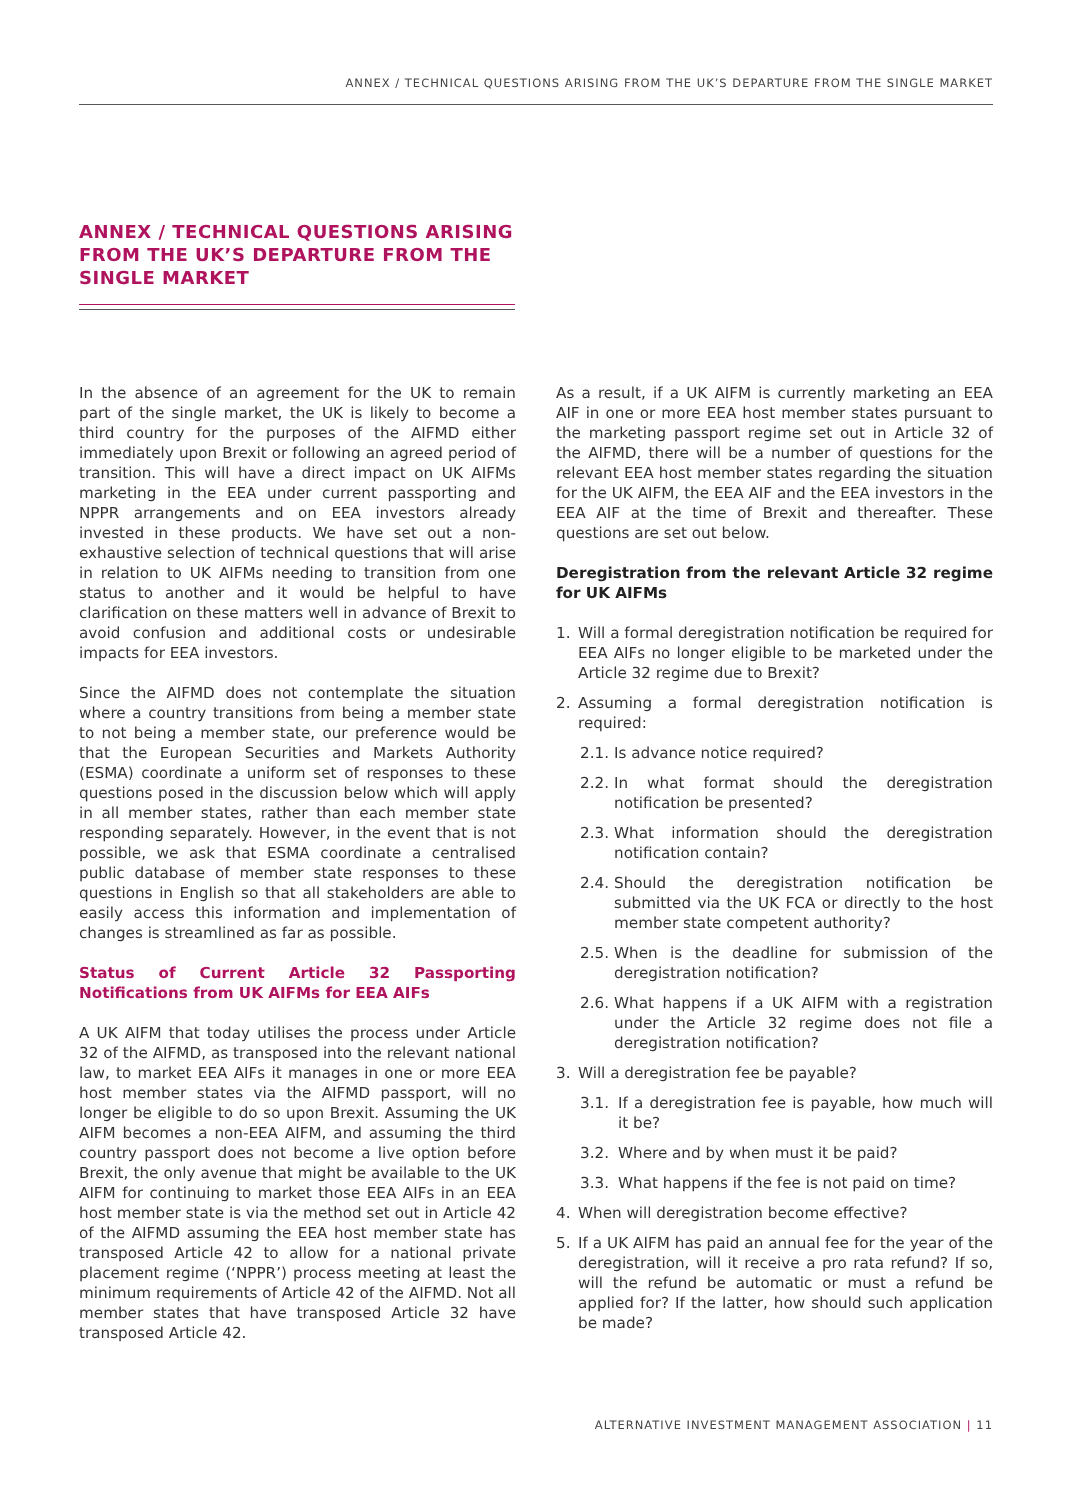ANNEX / TECHNICAL QUESTIONS ARISING FROM THE UK’S DEPARTURE FROM THE SINGLE MARKET
ANNEX / TECHNICAL QUESTIONS ARISING FROM THE UK’S DEPARTURE FROM THE SINGLE MARKET
In the absence of an agreement for the UK to remain part of the single market, the UK is likely to become a third country for the purposes of the AIFMD either immediately upon Brexit or following an agreed period of transition. This will have a direct impact on UK AIFMs marketing in the EEA under current passporting and NPPR arrangements and on EEA investors already invested in these products. We have set out a non-exhaustive selection of technical questions that will arise in relation to UK AIFMs needing to transition from one status to another and it would be helpful to have clarification on these matters well in advance of Brexit to avoid confusion and additional costs or undesirable impacts for EEA investors.
Since the AIFMD does not contemplate the situation where a country transitions from being a member state to not being a member state, our preference would be that the European Securities and Markets Authority (ESMA) coordinate a uniform set of responses to these questions posed in the discussion below which will apply in all member states, rather than each member state responding separately. However, in the event that is not possible, we ask that ESMA coordinate a centralised public database of member state responses to these questions in English so that all stakeholders are able to easily access this information and implementation of changes is streamlined as far as possible.
Status of Current Article 32 Passporting Notifications from UK AIFMs for EEA AIFs
A UK AIFM that today utilises the process under Article 32 of the AIFMD, as transposed into the relevant national law, to market EEA AIFs it manages in one or more EEA host member states via the AIFMD passport, will no longer be eligible to do so upon Brexit. Assuming the UK AIFM becomes a non-EEA AIFM, and assuming the third country passport does not become a live option before Brexit, the only avenue that might be available to the UK AIFM for continuing to market those EEA AIFs in an EEA host member state is via the method set out in Article 42 of the AIFMD assuming the EEA host member state has transposed Article 42 to allow for a national private placement regime (‘NPPR’) process meeting at least the minimum requirements of Article 42 of the AIFMD. Not all member states that have transposed Article 32 have transposed Article 42.
As a result, if a UK AIFM is currently marketing an EEA AIF in one or more EEA host member states pursuant to the marketing passport regime set out in Article 32 of the AIFMD, there will be a number of questions for the relevant EEA host member states regarding the situation for the UK AIFM, the EEA AIF and the EEA investors in the EEA AIF at the time of Brexit and thereafter. These questions are set out below.
Deregistration from the relevant Article 32 regime for UK AIFMs
1. Will a formal deregistration notification be required for EEA AIFs no longer eligible to be marketed under the Article 32 regime due to Brexit?
2. Assuming a formal deregistration notification is required:
2.1. Is advance notice required?
2.2. In what format should the deregistration notification be presented?
2.3. What information should the deregistration notification contain?
2.4. Should the deregistration notification be submitted via the UK FCA or directly to the host member state competent authority?
2.5. When is the deadline for submission of the deregistration notification?
2.6. What happens if a UK AIFM with a registration under the Article 32 regime does not file a deregistration notification?
3. Will a deregistration fee be payable?
3.1. If a deregistration fee is payable, how much will it be?
3.2. Where and by when must it be paid?
3.3. What happens if the fee is not paid on time?
4. When will deregistration become effective?
5. If a UK AIFM has paid an annual fee for the year of the deregistration, will it receive a pro rata refund? If so, will the refund be automatic or must a refund be applied for? If the latter, how should such application be made?
ALTERNATIVE INVESTMENT MANAGEMENT ASSOCIATION | 11